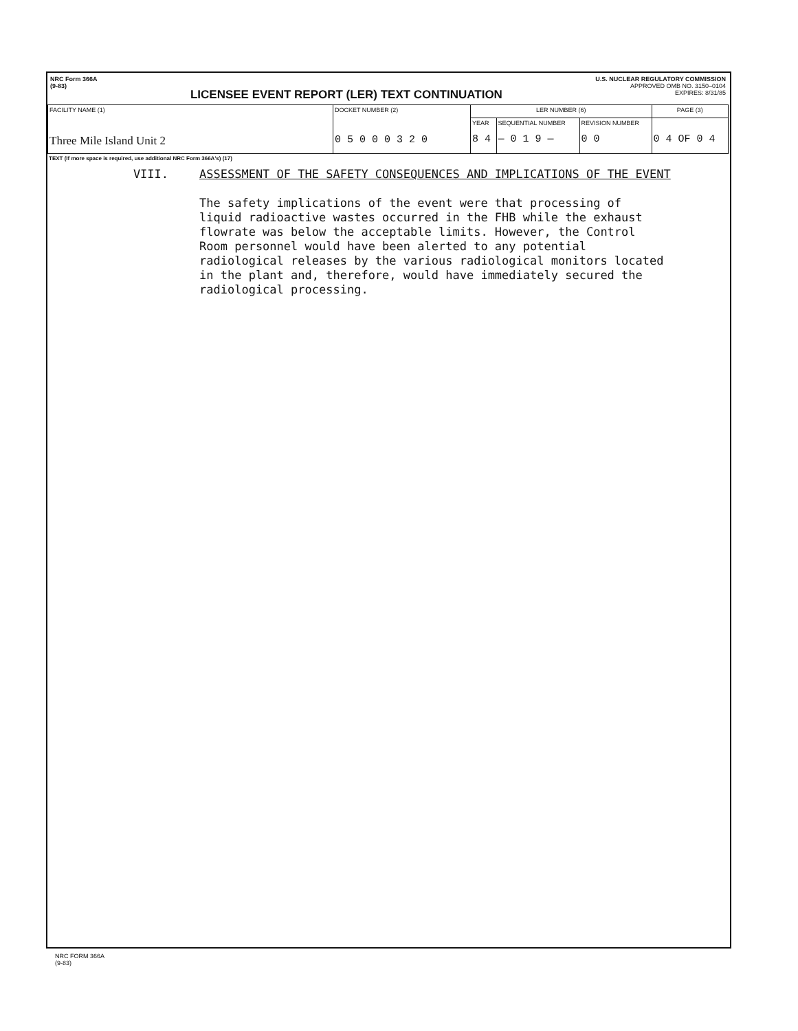NRC Form 366A
(9-83)
LICENSEE EVENT REPORT (LER) TEXT CONTINUATION
U.S. NUCLEAR REGULATORY COMMISSION
APPROVED OMB NO. 3150–0104
EXPIRES: 8/31/85
| FACILITY NAME (1) Three Mile Island Unit 2 | DOCKET NUMBER (2) 0 5 0 0 0 3 2 0 | LER NUMBER (6) | | | PAGE (3) |
| | | YEAR 8 4 | SEQUENTIAL NUMBER — 0 1 9 — | REVISION NUMBER 0 0 | 0 4 OF 0 4 |
TEXT (If more space is required, use additional NRC Form 366A's) (17)
VIII. ASSESSMENT OF THE SAFETY CONSEQUENCES AND IMPLICATIONS OF THE EVENT
The safety implications of the event were that processing of
liquid radioactive wastes occurred in the FHB while the exhaust
flowrate was below the acceptable limits. However, the Control
Room personnel would have been alerted to any potential
radiological releases by the various radiological monitors located
in the plant and, therefore, would have immediately secured the
radiological processing.
NRC FORM 366A
(9-83)